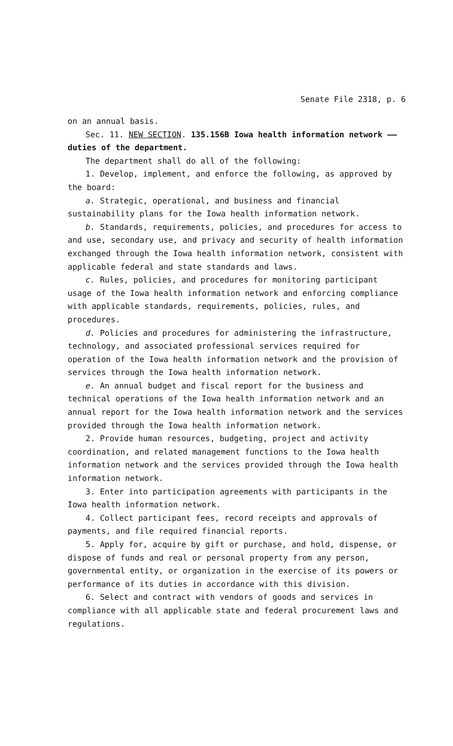Senate File 2318, p. 6
on an annual basis.
Sec. 11. NEW SECTION. 135.156B Iowa health information network —— duties of the department.
The department shall do all of the following:
1. Develop, implement, and enforce the following, as approved by the board:
a. Strategic, operational, and business and financial sustainability plans for the Iowa health information network.
b. Standards, requirements, policies, and procedures for access to and use, secondary use, and privacy and security of health information exchanged through the Iowa health information network, consistent with applicable federal and state standards and laws.
c. Rules, policies, and procedures for monitoring participant usage of the Iowa health information network and enforcing compliance with applicable standards, requirements, policies, rules, and procedures.
d. Policies and procedures for administering the infrastructure, technology, and associated professional services required for operation of the Iowa health information network and the provision of services through the Iowa health information network.
e. An annual budget and fiscal report for the business and technical operations of the Iowa health information network and an annual report for the Iowa health information network and the services provided through the Iowa health information network.
2. Provide human resources, budgeting, project and activity coordination, and related management functions to the Iowa health information network and the services provided through the Iowa health information network.
3. Enter into participation agreements with participants in the Iowa health information network.
4. Collect participant fees, record receipts and approvals of payments, and file required financial reports.
5. Apply for, acquire by gift or purchase, and hold, dispense, or dispose of funds and real or personal property from any person, governmental entity, or organization in the exercise of its powers or performance of its duties in accordance with this division.
6. Select and contract with vendors of goods and services in compliance with all applicable state and federal procurement laws and regulations.